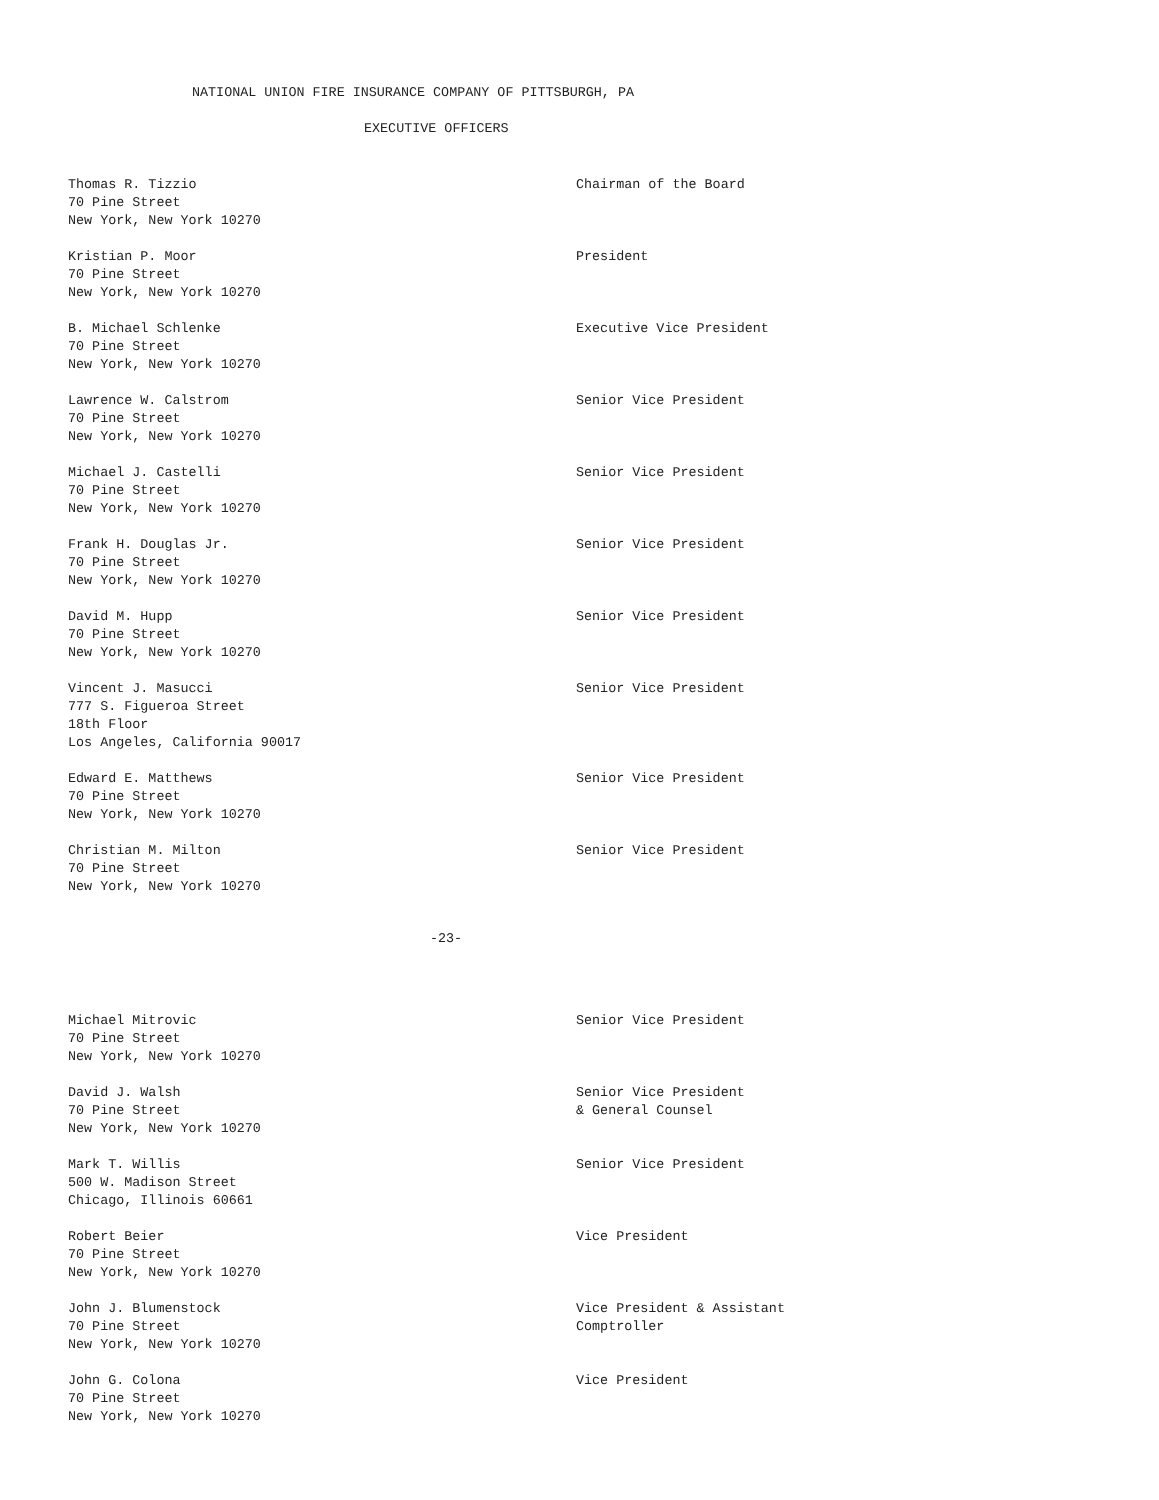NATIONAL UNION FIRE INSURANCE COMPANY OF PITTSBURGH, PA
EXECUTIVE OFFICERS
Thomas R. Tizzio
70 Pine Street
New York, New York 10270
Chairman of the Board
Kristian P. Moor
70 Pine Street
New York, New York 10270
President
B. Michael Schlenke
70 Pine Street
New York, New York 10270
Executive Vice President
Lawrence W. Calstrom
70 Pine Street
New York, New York 10270
Senior Vice President
Michael J. Castelli
70 Pine Street
New York, New York 10270
Senior Vice President
Frank H. Douglas Jr.
70 Pine Street
New York, New York 10270
Senior Vice President
David M. Hupp
70 Pine Street
New York, New York 10270
Senior Vice President
Vincent J. Masucci
777 S. Figueroa Street
18th Floor
Los Angeles, California 90017
Senior Vice President
Edward E. Matthews
70 Pine Street
New York, New York 10270
Senior Vice President
Christian M. Milton
70 Pine Street
New York, New York 10270
Senior Vice President
-23-
Michael Mitrovic
70 Pine Street
New York, New York 10270
Senior Vice President
David J. Walsh
70 Pine Street
New York, New York 10270
Senior Vice President
& General Counsel
Mark T. Willis
500 W. Madison Street
Chicago, Illinois 60661
Senior Vice President
Robert Beier
70 Pine Street
New York, New York 10270
Vice President
John J. Blumenstock
70 Pine Street
New York, New York 10270
Vice President & Assistant
Comptroller
John G. Colona
70 Pine Street
New York, New York 10270
Vice President